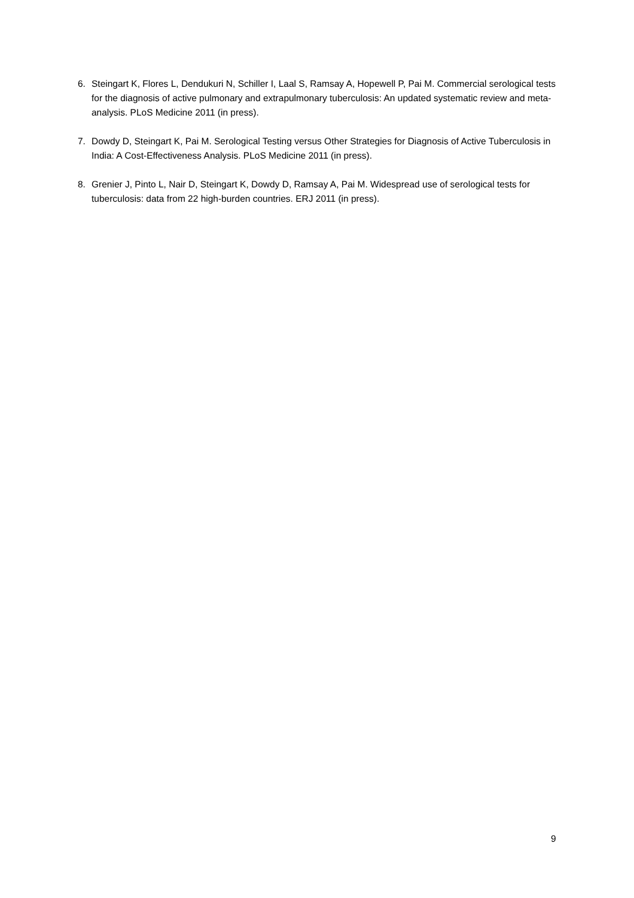6. Steingart K, Flores L, Dendukuri N, Schiller I, Laal S, Ramsay A, Hopewell P, Pai M. Commercial serological tests for the diagnosis of active pulmonary and extrapulmonary tuberculosis: An updated systematic review and meta-analysis. PLoS Medicine 2011 (in press).
7. Dowdy D, Steingart K, Pai M. Serological Testing versus Other Strategies for Diagnosis of Active Tuberculosis in India: A Cost-Effectiveness Analysis. PLoS Medicine 2011 (in press).
8. Grenier J, Pinto L, Nair D, Steingart K, Dowdy D, Ramsay A, Pai M. Widespread use of serological tests for tuberculosis: data from 22 high-burden countries. ERJ 2011 (in press).
9